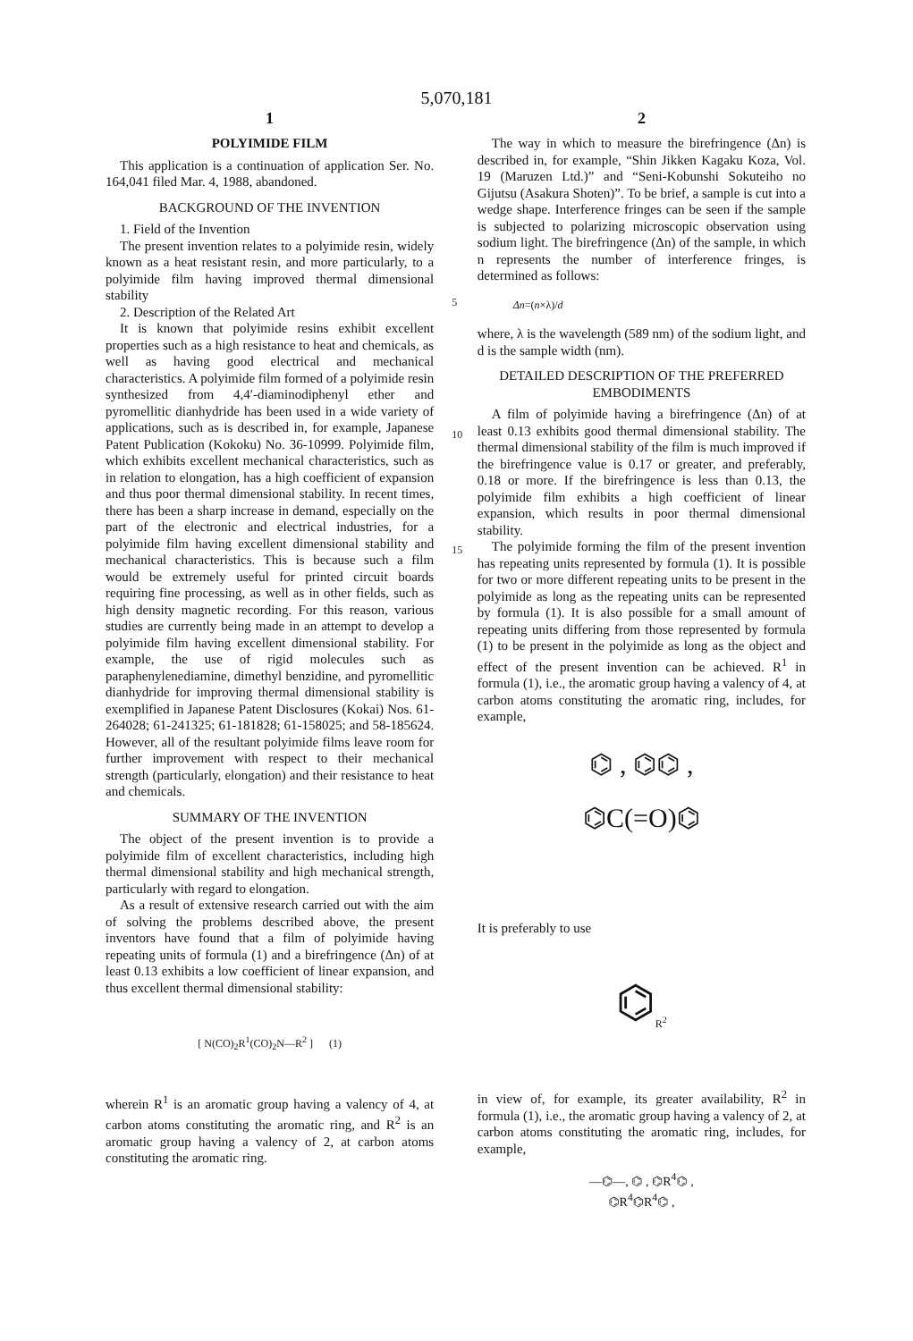5,070,181
1
POLYIMIDE FILM
This application is a continuation of application Ser. No. 164,041 filed Mar. 4, 1988, abandoned.
BACKGROUND OF THE INVENTION
1. Field of the Invention
The present invention relates to a polyimide resin, widely known as a heat resistant resin, and more particularly, to a polyimide film having improved thermal dimensional stability
2. Description of the Related Art
It is known that polyimide resins exhibit excellent properties such as a high resistance to heat and chemicals, as well as having good electrical and mechanical characteristics. A polyimide film formed of a polyimide resin synthesized from 4,4′-diaminodiphenyl ether and pyromellitic dianhydride has been used in a wide variety of applications, such as is described in, for example, Japanese Patent Publication (Kokoku) No. 36-10999. Polyimide film, which exhibits excellent mechanical characteristics, such as in relation to elongation, has a high coefficient of expansion and thus poor thermal dimensional stability. In recent times, there has been a sharp increase in demand, especially on the part of the electronic and electrical industries, for a polyimide film having excellent dimensional stability and mechanical characteristics. This is because such a film would be extremely useful for printed circuit boards requiring fine processing, as well as in other fields, such as high density magnetic recording. For this reason, various studies are currently being made in an attempt to develop a polyimide film having excellent dimensional stability. For example, the use of rigid molecules such as paraphenylenediamine, dimethyl benzidine, and pyromellitic dianhydride for improving thermal dimensional stability is exemplified in Japanese Patent Disclosures (Kokai) Nos. 61-264028; 61-241325; 61-181828; 61-158025; and 58-185624. However, all of the resultant polyimide films leave room for further improvement with respect to their mechanical strength (particularly, elongation) and their resistance to heat and chemicals.
SUMMARY OF THE INVENTION
The object of the present invention is to provide a polyimide film of excellent characteristics, including high thermal dimensional stability and high mechanical strength, particularly with regard to elongation.
As a result of extensive research carried out with the aim of solving the problems described above, the present inventors have found that a film of polyimide having repeating units of formula (1) and a birefringence (Δn) of at least 0.13 exhibits a low coefficient of linear expansion, and thus excellent thermal dimensional stability:
[ N(CO)<sub>2</sub>R<sup>1</sup>(CO)<sub>2</sub>N—R<sup>2</sup> ] (1)
wherein R<sup>1</sup> is an aromatic group having a valency of 4, at carbon atoms constituting the aromatic ring, and R<sup>2</sup> is an aromatic group having a valency of 2, at carbon atoms constituting the aromatic ring.
5
10
15
2
The way in which to measure the birefringence (Δn) is described in, for example, “Shin Jikken Kagaku Koza, Vol. 19 (Maruzen Ltd.)” and “Seni-Kobunshi Sokuteiho no Gijutsu (Asakura Shoten)”. To be brief, a sample is cut into a wedge shape. Interference fringes can be seen if the sample is subjected to polarizing microscopic observation using sodium light. The birefringence (Δn) of the sample, in which n represents the number of interference fringes, is determined as follows:
Δn=(n×λ)/d
where, λ is the wavelength (589 nm) of the sodium light, and d is the sample width (nm).
DETAILED DESCRIPTION OF THE PREFERRED EMBODIMENTS
A film of polyimide having a birefringence (Δn) of at least 0.13 exhibits good thermal dimensional stability. The thermal dimensional stability of the film is much improved if the birefringence value is 0.17 or greater, and preferably, 0.18 or more. If the birefringence is less than 0.13, the polyimide film exhibits a high coefficient of linear expansion, which results in poor thermal dimensional stability.
The polyimide forming the film of the present invention has repeating units represented by formula (1). It is possible for two or more different repeating units to be present in the polyimide as long as the repeating units can be represented by formula (1). It is also possible for a small amount of repeating units differing from those represented by formula (1) to be present in the polyimide as long as the object and effect of the present invention can be achieved. R<sup>1</sup> in formula (1), i.e., the aromatic group having a valency of 4, at carbon atoms constituting the aromatic ring, includes, for example,
⌬ , ⌬⌬ ,
⌬C(=O)⌬
It is preferably to use
⌬<sub>R<sup>2</sup></sub>
in view of, for example, its greater availability, R<sup>2</sup> in formula (1), i.e., the aromatic group having a valency of 2, at carbon atoms constituting the aromatic ring, includes, for example,
—⌬—, ⌬ , ⌬R<sup>4</sup>⌬ ,
⌬R<sup>4</sup>⌬R<sup>4</sup>⌬ ,